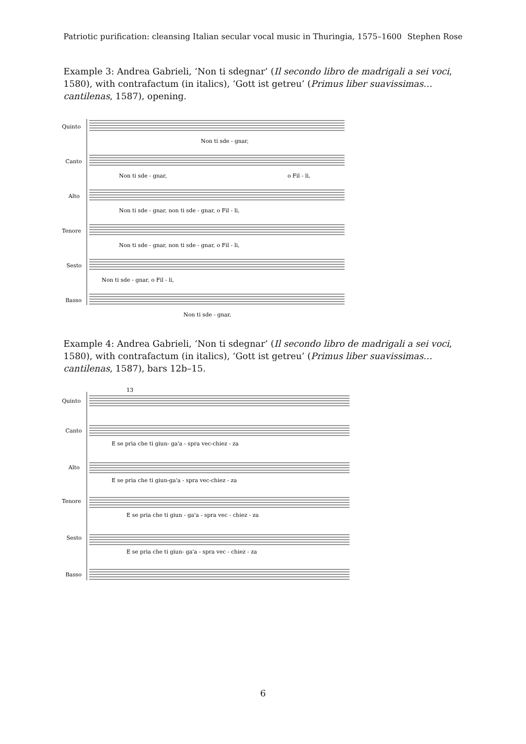Patriotic purification: cleansing Italian secular vocal music in Thuringia, 1575–1600 Stephen Rose
Example 3: Andrea Gabrieli, ‘Non ti sdegnar’ (Il secondo libro de madrigali a sei voci, 1580), with contrafactum (in italics), ‘Gott ist getreu’ (Primus liber suavissimas…cantilenas, 1587), opening.
Quinto
Canto
Alto
Tenore
Sesto
Basso
Non ti sde - gnar,
Non ti sde - gnar,
o Fil - li,
Non ti sde - gnar, non ti sde - gnar, o Fil - li,
Non ti sde - gnar, non ti sde - gnar, o Fil - li,
Non ti sde - gnar, o Fil - li,
Non ti sde - gnar,
Example 4: Andrea Gabrieli, ‘Non ti sdegnar’ (Il secondo libro de madrigali a sei voci, 1580), with contrafactum (in italics), ‘Gott ist getreu’ (Primus liber suavissimas…cantilenas, 1587), bars 12b–15.
13
Quinto
Canto
Alto
Tenore
Sesto
Basso
E se pria che ti giun- ga'a - spra vec-chiez - za
E se pria che ti giun-ga'a - spra vec-chiez - za
E se pria che ti giun - ga'a - spra vec - chiez - za
E se pria che ti giun- ga'a - spra vec - chiez - za
6